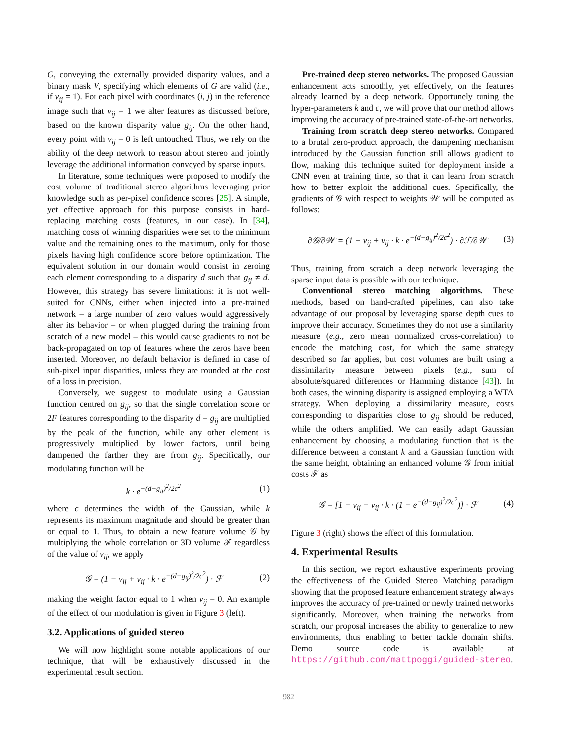G, conveying the externally provided disparity values, and a binary mask V, specifying which elements of G are valid (i.e., if v<sub>ij</sub> = 1). For each pixel with coordinates (i, j) in the reference image such that v<sub>ij</sub> = 1 we alter features as discussed before, based on the known disparity value g<sub>ij</sub>. On the other hand, every point with v<sub>ij</sub> = 0 is left untouched. Thus, we rely on the ability of the deep network to reason about stereo and jointly leverage the additional information conveyed by sparse inputs.
In literature, some techniques were proposed to modify the cost volume of traditional stereo algorithms leveraging prior knowledge such as per-pixel confidence scores [25]. A simple, yet effective approach for this purpose consists in hard-replacing matching costs (features, in our case). In [34], matching costs of winning disparities were set to the minimum value and the remaining ones to the maximum, only for those pixels having high confidence score before optimization. The equivalent solution in our domain would consist in zeroing each element corresponding to a disparity d such that g<sub>ij</sub> ≠ d. However, this strategy has severe limitations: it is not well-suited for CNNs, either when injected into a pre-trained network – a large number of zero values would aggressively alter its behavior – or when plugged during the training from scratch of a new model – this would cause gradients to not be back-propagated on top of features where the zeros have been inserted. Moreover, no default behavior is defined in case of sub-pixel input disparities, unless they are rounded at the cost of a loss in precision.
Conversely, we suggest to modulate using a Gaussian function centred on g<sub>ij</sub>, so that the single correlation score or 2F features corresponding to the disparity d = g<sub>ij</sub> are multiplied by the peak of the function, while any other element is progressively multiplied by lower factors, until being dampened the farther they are from g<sub>ij</sub>. Specifically, our modulating function will be
k · e<sup>−(d−g<sub>ij</sub>)<sup>2</sup>/2c<sup>2</sup></sup> (1)
where c determines the width of the Gaussian, while k represents its maximum magnitude and should be greater than or equal to 1. Thus, to obtain a new feature volume 𝒢 by multiplying the whole correlation or 3D volume ℱ regardless of the value of v<sub>ij</sub>, we apply
𝒢 = (1 − v<sub>ij</sub> + v<sub>ij</sub> · k · e<sup>−(d−g<sub>ij</sub>)<sup>2</sup>/2c<sup>2</sup></sup>) · ℱ (2)
making the weight factor equal to 1 when v<sub>ij</sub> = 0. An example of the effect of our modulation is given in Figure 3 (left).
3.2. Applications of guided stereo
We will now highlight some notable applications of our technique, that will be exhaustively discussed in the experimental result section.
Pre-trained deep stereo networks. The proposed Gaussian enhancement acts smoothly, yet effectively, on the features already learned by a deep network. Opportunely tuning the hyper-parameters k and c, we will prove that our method allows improving the accuracy of pre-trained state-of-the-art networks.
Training from scratch deep stereo networks. Compared to a brutal zero-product approach, the dampening mechanism introduced by the Gaussian function still allows gradient to flow, making this technique suited for deployment inside a CNN even at training time, so that it can learn from scratch how to better exploit the additional cues. Specifically, the gradients of 𝒢 with respect to weights 𝒲 will be computed as follows:
∂𝒢/∂𝒲 = (1 − v<sub>ij</sub> + v<sub>ij</sub> · k · e<sup>−(d−g<sub>ij</sub>)<sup>2</sup>/2c<sup>2</sup></sup>) · ∂ℱ/∂𝒲 (3)
Thus, training from scratch a deep network leveraging the sparse input data is possible with our technique.
Conventional stereo matching algorithms. These methods, based on hand-crafted pipelines, can also take advantage of our proposal by leveraging sparse depth cues to improve their accuracy. Sometimes they do not use a similarity measure (e.g., zero mean normalized cross-correlation) to encode the matching cost, for which the same strategy described so far applies, but cost volumes are built using a dissimilarity measure between pixels (e.g., sum of absolute/squared differences or Hamming distance [43]). In both cases, the winning disparity is assigned employing a WTA strategy. When deploying a dissimilarity measure, costs corresponding to disparities close to g<sub>ij</sub> should be reduced, while the others amplified. We can easily adapt Gaussian enhancement by choosing a modulating function that is the difference between a constant k and a Gaussian function with the same height, obtaining an enhanced volume 𝒢 from initial costs ℱ as
𝒢 = [1 − v<sub>ij</sub> + v<sub>ij</sub> · k · (1 − e<sup>−(d−g<sub>ij</sub>)<sup>2</sup>/2c<sup>2</sup></sup>)] · ℱ (4)
Figure 3 (right) shows the effect of this formulation.
4. Experimental Results
In this section, we report exhaustive experiments proving the effectiveness of the Guided Stereo Matching paradigm showing that the proposed feature enhancement strategy always improves the accuracy of pre-trained or newly trained networks significantly. Moreover, when training the networks from scratch, our proposal increases the ability to generalize to new environments, thus enabling to better tackle domain shifts. Demo source code is available at https://github.com/mattpoggi/guided-stereo.
982